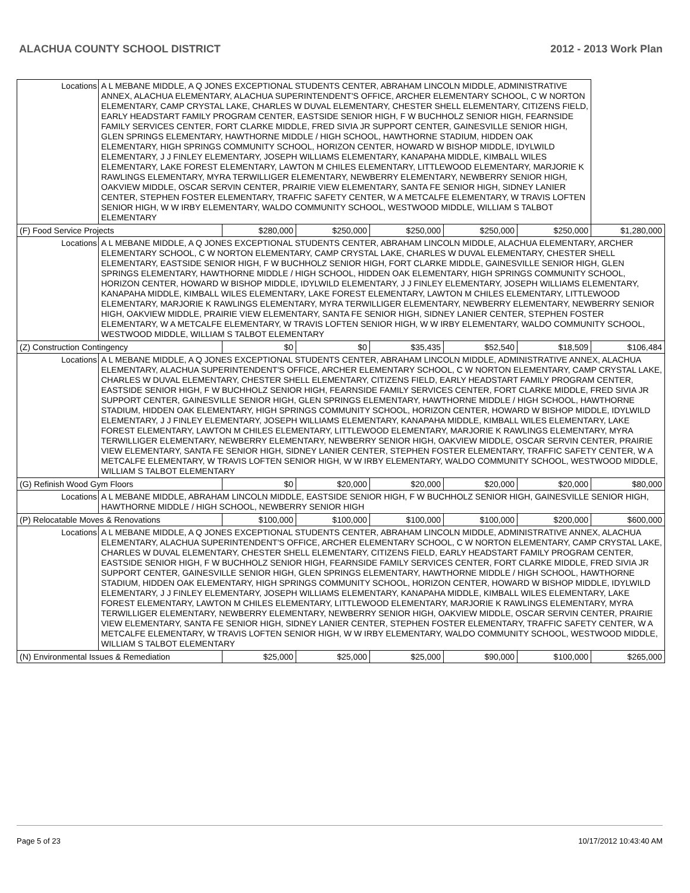ALACHUA COUNTY SCHOOL DISTRICT 2012 - 2013 Work Plan
| Locations | A L MEBANE MIDDLE, A Q JONES EXCEPTIONAL STUDENTS CENTER, ABRAHAM LINCOLN MIDDLE, ADMINISTRATIVE ANNEX, ALACHUA ELEMENTARY, ALACHUA SUPERINTENDENT'S OFFICE, ARCHER ELEMENTARY SCHOOL, C W NORTON ELEMENTARY, CAMP CRYSTAL LAKE, CHARLES W DUVAL ELEMENTARY, CHESTER SHELL ELEMENTARY, CITIZENS FIELD, EARLY HEADSTART FAMILY PROGRAM CENTER, EASTSIDE SENIOR HIGH, F W BUCHHOLZ SENIOR HIGH, FEARNSIDE FAMILY SERVICES CENTER, FORT CLARKE MIDDLE, FRED SIVIA JR SUPPORT CENTER, GAINESVILLE SENIOR HIGH, GLEN SPRINGS ELEMENTARY, HAWTHORNE MIDDLE / HIGH SCHOOL, HAWTHORNE STADIUM, HIDDEN OAK ELEMENTARY, HIGH SPRINGS COMMUNITY SCHOOL, HORIZON CENTER, HOWARD W BISHOP MIDDLE, IDYLWILD ELEMENTARY, J J FINLEY ELEMENTARY, JOSEPH WILLIAMS ELEMENTARY, KANAPAHA MIDDLE, KIMBALL WILES ELEMENTARY, LAKE FOREST ELEMENTARY, LAWTON M CHILES ELEMENTARY, LITTLEWOOD ELEMENTARY, MARJORIE K RAWLINGS ELEMENTARY, MYRA TERWILLIGER ELEMENTARY, NEWBERRY ELEMENTARY, NEWBERRY SENIOR HIGH, OAKVIEW MIDDLE, OSCAR SERVIN CENTER, PRAIRIE VIEW ELEMENTARY, SANTA FE SENIOR HIGH, SIDNEY LANIER CENTER, STEPHEN FOSTER ELEMENTARY, TRAFFIC SAFETY CENTER, W A METCALFE ELEMENTARY, W TRAVIS LOFTEN SENIOR HIGH, W W IRBY ELEMENTARY, WALDO COMMUNITY SCHOOL, WESTWOOD MIDDLE, WILLIAM S TALBOT ELEMENTARY | | | | | | |
| (F) Food Service Projects | | $280,000 | $250,000 | $250,000 | $250,000 | $250,000 | $1,280,000 |
| Locations | A L MEBANE MIDDLE, A Q JONES EXCEPTIONAL STUDENTS CENTER, ABRAHAM LINCOLN MIDDLE, ALACHUA ELEMENTARY, ARCHER ELEMENTARY SCHOOL, C W NORTON ELEMENTARY, CAMP CRYSTAL LAKE, CHARLES W DUVAL ELEMENTARY, CHESTER SHELL ELEMENTARY, EASTSIDE SENIOR HIGH, F W BUCHHOLZ SENIOR HIGH, FORT CLARKE MIDDLE, GAINESVILLE SENIOR HIGH, GLEN SPRINGS ELEMENTARY, HAWTHORNE MIDDLE / HIGH SCHOOL, HIDDEN OAK ELEMENTARY, HIGH SPRINGS COMMUNITY SCHOOL, HORIZON CENTER, HOWARD W BISHOP MIDDLE, IDYLWILD ELEMENTARY, J J FINLEY ELEMENTARY, JOSEPH WILLIAMS ELEMENTARY, KANAPAHA MIDDLE, KIMBALL WILES ELEMENTARY, LAKE FOREST ELEMENTARY, LAWTON M CHILES ELEMENTARY, LITTLEWOOD ELEMENTARY, MARJORIE K RAWLINGS ELEMENTARY, MYRA TERWILLIGER ELEMENTARY, NEWBERRY ELEMENTARY, NEWBERRY SENIOR HIGH, OAKVIEW MIDDLE, PRAIRIE VIEW ELEMENTARY, SANTA FE SENIOR HIGH, SIDNEY LANIER CENTER, STEPHEN FOSTER ELEMENTARY, W A METCALFE ELEMENTARY, W TRAVIS LOFTEN SENIOR HIGH, W W IRBY ELEMENTARY, WALDO COMMUNITY SCHOOL, WESTWOOD MIDDLE, WILLIAM S TALBOT ELEMENTARY | | | | | | |
| (Z) Construction Contingency | | $0 | $0 | $35,435 | $52,540 | $18,509 | $106,484 |
| Locations | A L MEBANE MIDDLE, A Q JONES EXCEPTIONAL STUDENTS CENTER, ABRAHAM LINCOLN MIDDLE, ADMINISTRATIVE ANNEX, ALACHUA ELEMENTARY, ALACHUA SUPERINTENDENT'S OFFICE, ARCHER ELEMENTARY SCHOOL, C W NORTON ELEMENTARY, CAMP CRYSTAL LAKE, CHARLES W DUVAL ELEMENTARY, CHESTER SHELL ELEMENTARY, CITIZENS FIELD, EARLY HEADSTART FAMILY PROGRAM CENTER, EASTSIDE SENIOR HIGH, F W BUCHHOLZ SENIOR HIGH, FEARNSIDE FAMILY SERVICES CENTER, FORT CLARKE MIDDLE, FRED SIVIA JR SUPPORT CENTER, GAINESVILLE SENIOR HIGH, GLEN SPRINGS ELEMENTARY, HAWTHORNE MIDDLE / HIGH SCHOOL, HAWTHORNE STADIUM, HIDDEN OAK ELEMENTARY, HIGH SPRINGS COMMUNITY SCHOOL, HORIZON CENTER, HOWARD W BISHOP MIDDLE, IDYLWILD ELEMENTARY, J J FINLEY ELEMENTARY, JOSEPH WILLIAMS ELEMENTARY, KANAPAHA MIDDLE, KIMBALL WILES ELEMENTARY, LAKE FOREST ELEMENTARY, LAWTON M CHILES ELEMENTARY, LITTLEWOOD ELEMENTARY, MARJORIE K RAWLINGS ELEMENTARY, MYRA TERWILLIGER ELEMENTARY, NEWBERRY ELEMENTARY, NEWBERRY SENIOR HIGH, OAKVIEW MIDDLE, OSCAR SERVIN CENTER, PRAIRIE VIEW ELEMENTARY, SANTA FE SENIOR HIGH, SIDNEY LANIER CENTER, STEPHEN FOSTER ELEMENTARY, TRAFFIC SAFETY CENTER, W A METCALFE ELEMENTARY, W TRAVIS LOFTEN SENIOR HIGH, W W IRBY ELEMENTARY, WALDO COMMUNITY SCHOOL, WESTWOOD MIDDLE, WILLIAM S TALBOT ELEMENTARY | | | | | | |
| (G) Refinish Wood Gym Floors | | $0 | $20,000 | $20,000 | $20,000 | $20,000 | $80,000 |
| Locations | A L MEBANE MIDDLE, ABRAHAM LINCOLN MIDDLE, EASTSIDE SENIOR HIGH, F W BUCHHOLZ SENIOR HIGH, GAINESVILLE SENIOR HIGH, HAWTHORNE MIDDLE / HIGH SCHOOL, NEWBERRY SENIOR HIGH | | | | | | |
| (P) Relocatable Moves & Renovations | | $100,000 | $100,000 | $100,000 | $100,000 | $200,000 | $600,000 |
| Locations | A L MEBANE MIDDLE, A Q JONES EXCEPTIONAL STUDENTS CENTER, ABRAHAM LINCOLN MIDDLE, ADMINISTRATIVE ANNEX, ALACHUA ELEMENTARY, ALACHUA SUPERINTENDENT'S OFFICE, ARCHER ELEMENTARY SCHOOL, C W NORTON ELEMENTARY, CAMP CRYSTAL LAKE, CHARLES W DUVAL ELEMENTARY, CHESTER SHELL ELEMENTARY, CITIZENS FIELD, EARLY HEADSTART FAMILY PROGRAM CENTER, EASTSIDE SENIOR HIGH, F W BUCHHOLZ SENIOR HIGH, FEARNSIDE FAMILY SERVICES CENTER, FORT CLARKE MIDDLE, FRED SIVIA JR SUPPORT CENTER, GAINESVILLE SENIOR HIGH, GLEN SPRINGS ELEMENTARY, HAWTHORNE MIDDLE / HIGH SCHOOL, HAWTHORNE STADIUM, HIDDEN OAK ELEMENTARY, HIGH SPRINGS COMMUNITY SCHOOL, HORIZON CENTER, HOWARD W BISHOP MIDDLE, IDYLWILD ELEMENTARY, J J FINLEY ELEMENTARY, JOSEPH WILLIAMS ELEMENTARY, KANAPAHA MIDDLE, KIMBALL WILES ELEMENTARY, LAKE FOREST ELEMENTARY, LAWTON M CHILES ELEMENTARY, LITTLEWOOD ELEMENTARY, MARJORIE K RAWLINGS ELEMENTARY, MYRA TERWILLIGER ELEMENTARY, NEWBERRY ELEMENTARY, NEWBERRY SENIOR HIGH, OAKVIEW MIDDLE, OSCAR SERVIN CENTER, PRAIRIE VIEW ELEMENTARY, SANTA FE SENIOR HIGH, SIDNEY LANIER CENTER, STEPHEN FOSTER ELEMENTARY, TRAFFIC SAFETY CENTER, W A METCALFE ELEMENTARY, W TRAVIS LOFTEN SENIOR HIGH, W W IRBY ELEMENTARY, WALDO COMMUNITY SCHOOL, WESTWOOD MIDDLE, WILLIAM S TALBOT ELEMENTARY | | | | | | |
| (N) Environmental Issues & Remediation | | $25,000 | $25,000 | $25,000 | $90,000 | $100,000 | $265,000 |
Page 5 of 23 10/17/2012 10:43:40 AM